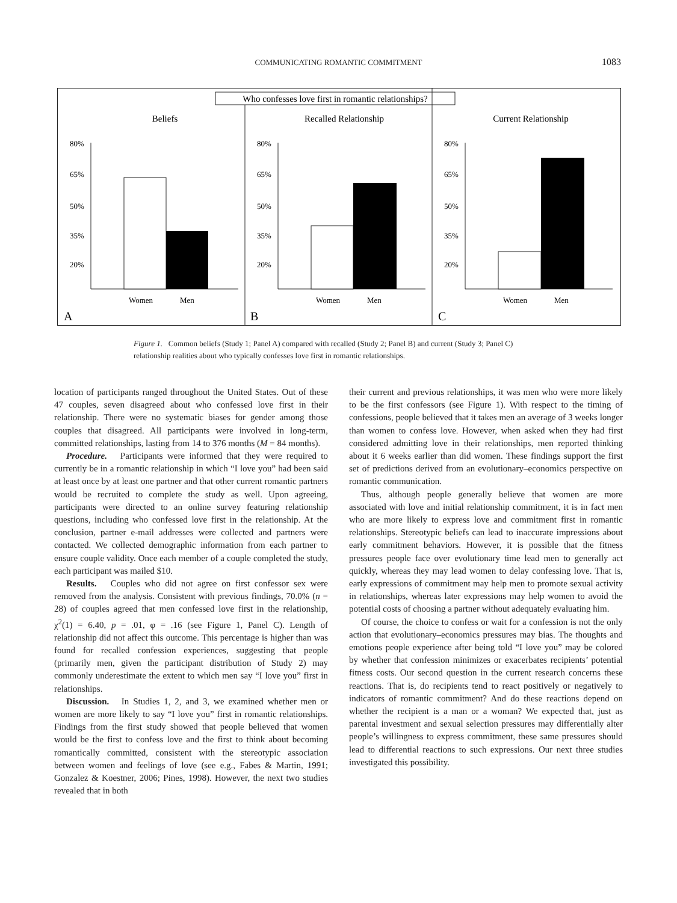COMMUNICATING ROMANTIC COMMITMENT 1083
Who confesses love first in romantic relationships?
Beliefs
Recalled Relationship
Current Relationship
A
B
C
80%
65%
50%
35%
20%
Women
Men
Figure 1. Common beliefs (Study 1; Panel A) compared with recalled (Study 2; Panel B) and current (Study 3; Panel C) relationship realities about who typically confesses love first in romantic relationships.
location of participants ranged throughout the United States. Out of these 47 couples, seven disagreed about who confessed love first in their relationship. There were no systematic biases for gender among those couples that disagreed. All participants were involved in long-term, committed relationships, lasting from 14 to 376 months (M = 84 months).
Procedure. Participants were informed that they were required to currently be in a romantic relationship in which “I love you” had been said at least once by at least one partner and that other current romantic partners would be recruited to complete the study as well. Upon agreeing, participants were directed to an online survey featuring relationship questions, including who confessed love first in the relationship. At the conclusion, partner e-mail addresses were collected and partners were contacted. We collected demographic information from each partner to ensure couple validity. Once each member of a couple completed the study, each participant was mailed $10.
Results. Couples who did not agree on first confessor sex were removed from the analysis. Consistent with previous findings, 70.0% (n = 28) of couples agreed that men confessed love first in the relationship, χ<sup>2</sup>(1) = 6.40, p = .01, φ = .16 (see Figure 1, Panel C). Length of relationship did not affect this outcome. This percentage is higher than was found for recalled confession experiences, suggesting that people (primarily men, given the participant distribution of Study 2) may commonly underestimate the extent to which men say “I love you” first in relationships.
Discussion. In Studies 1, 2, and 3, we examined whether men or women are more likely to say “I love you” first in romantic relationships. Findings from the first study showed that people believed that women would be the first to confess love and the first to think about becoming romantically committed, consistent with the stereotypic association between women and feelings of love (see e.g., Fabes & Martin, 1991; Gonzalez & Koestner, 2006; Pines, 1998). However, the next two studies revealed that in both
their current and previous relationships, it was men who were more likely to be the first confessors (see Figure 1). With respect to the timing of confessions, people believed that it takes men an average of 3 weeks longer than women to confess love. However, when asked when they had first considered admitting love in their relationships, men reported thinking about it 6 weeks earlier than did women. These findings support the first set of predictions derived from an evolutionary–economics perspective on romantic communication.
Thus, although people generally believe that women are more associated with love and initial relationship commitment, it is in fact men who are more likely to express love and commitment first in romantic relationships. Stereotypic beliefs can lead to inaccurate impressions about early commitment behaviors. However, it is possible that the fitness pressures people face over evolutionary time lead men to generally act quickly, whereas they may lead women to delay confessing love. That is, early expressions of commitment may help men to promote sexual activity in relationships, whereas later expressions may help women to avoid the potential costs of choosing a partner without adequately evaluating him.
Of course, the choice to confess or wait for a confession is not the only action that evolutionary–economics pressures may bias. The thoughts and emotions people experience after being told “I love you” may be colored by whether that confession minimizes or exacerbates recipients’ potential fitness costs. Our second question in the current research concerns these reactions. That is, do recipients tend to react positively or negatively to indicators of romantic commitment? And do these reactions depend on whether the recipient is a man or a woman? We expected that, just as parental investment and sexual selection pressures may differentially alter people’s willingness to express commitment, these same pressures should lead to differential reactions to such expressions. Our next three studies investigated this possibility.